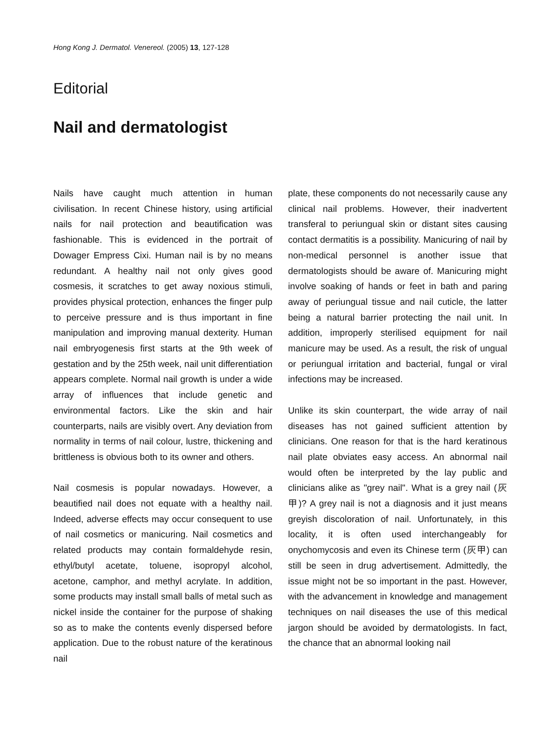Hong Kong J. Dermatol. Venereol. (2005) 13, 127-128
Editorial
Nail and dermatologist
Nails have caught much attention in human civilisation. In recent Chinese history, using artificial nails for nail protection and beautification was fashionable. This is evidenced in the portrait of Dowager Empress Cixi. Human nail is by no means redundant. A healthy nail not only gives good cosmesis, it scratches to get away noxious stimuli, provides physical protection, enhances the finger pulp to perceive pressure and is thus important in fine manipulation and improving manual dexterity. Human nail embryogenesis first starts at the 9th week of gestation and by the 25th week, nail unit differentiation appears complete. Normal nail growth is under a wide array of influences that include genetic and environmental factors. Like the skin and hair counterparts, nails are visibly overt. Any deviation from normality in terms of nail colour, lustre, thickening and brittleness is obvious both to its owner and others.
Nail cosmesis is popular nowadays. However, a beautified nail does not equate with a healthy nail. Indeed, adverse effects may occur consequent to use of nail cosmetics or manicuring. Nail cosmetics and related products may contain formaldehyde resin, ethyl/butyl acetate, toluene, isopropyl alcohol, acetone, camphor, and methyl acrylate. In addition, some products may install small balls of metal such as nickel inside the container for the purpose of shaking so as to make the contents evenly dispersed before application. Due to the robust nature of the keratinous nail
plate, these components do not necessarily cause any clinical nail problems. However, their inadvertent transferal to periungual skin or distant sites causing contact dermatitis is a possibility. Manicuring of nail by non-medical personnel is another issue that dermatologists should be aware of. Manicuring might involve soaking of hands or feet in bath and paring away of periungual tissue and nail cuticle, the latter being a natural barrier protecting the nail unit. In addition, improperly sterilised equipment for nail manicure may be used. As a result, the risk of ungual or periungual irritation and bacterial, fungal or viral infections may be increased.
Unlike its skin counterpart, the wide array of nail diseases has not gained sufficient attention by clinicians. One reason for that is the hard keratinous nail plate obviates easy access. An abnormal nail would often be interpreted by the lay public and clinicians alike as "grey nail". What is a grey nail (灰甲)? A grey nail is not a diagnosis and it just means greyish discoloration of nail. Unfortunately, in this locality, it is often used interchangeably for onychomycosis and even its Chinese term (灰甲) can still be seen in drug advertisement. Admittedly, the issue might not be so important in the past. However, with the advancement in knowledge and management techniques on nail diseases the use of this medical jargon should be avoided by dermatologists. In fact, the chance that an abnormal looking nail